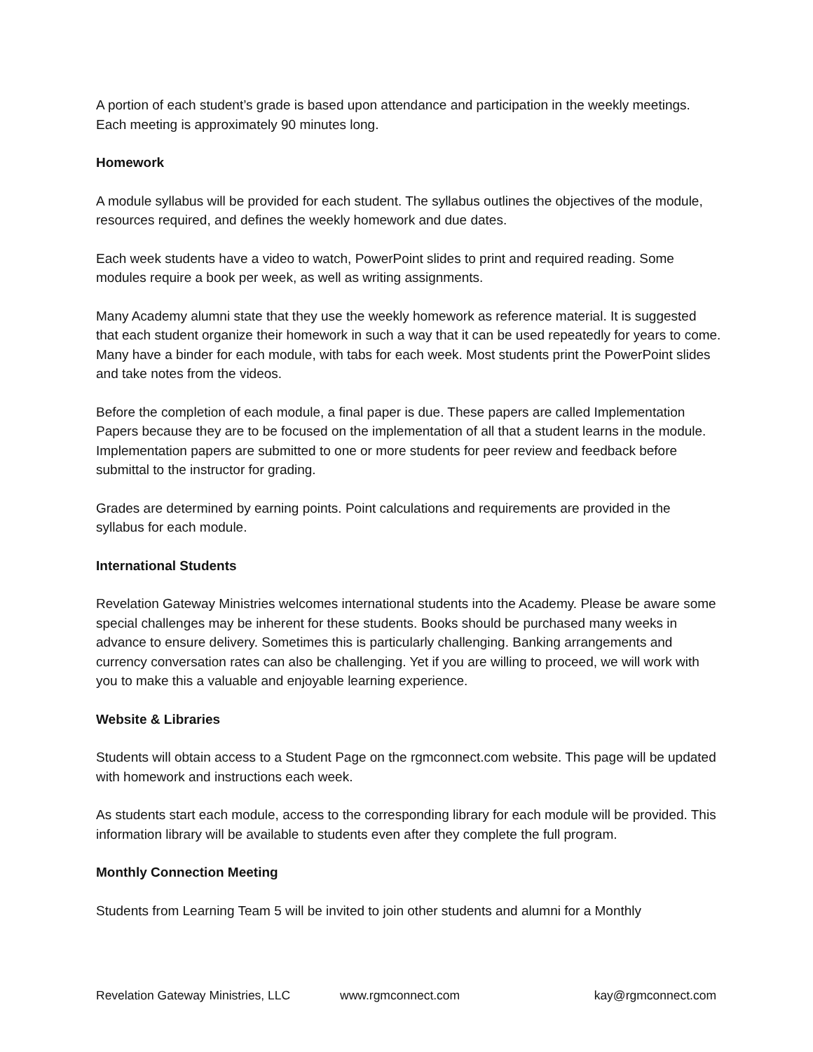A portion of each student’s grade is based upon attendance and participation in the weekly meetings. Each meeting is approximately 90 minutes long.
Homework
A module syllabus will be provided for each student. The syllabus outlines the objectives of the module, resources required, and defines the weekly homework and due dates.
Each week students have a video to watch, PowerPoint slides to print and required reading. Some modules require a book per week, as well as writing assignments.
Many Academy alumni state that they use the weekly homework as reference material. It is suggested that each student organize their homework in such a way that it can be used repeatedly for years to come. Many have a binder for each module, with tabs for each week. Most students print the PowerPoint slides and take notes from the videos.
Before the completion of each module, a final paper is due. These papers are called Implementation Papers because they are to be focused on the implementation of all that a student learns in the module. Implementation papers are submitted to one or more students for peer review and feedback before submittal to the instructor for grading.
Grades are determined by earning points. Point calculations and requirements are provided in the syllabus for each module.
International Students
Revelation Gateway Ministries welcomes international students into the Academy. Please be aware some special challenges may be inherent for these students. Books should be purchased many weeks in advance to ensure delivery. Sometimes this is particularly challenging. Banking arrangements and currency conversation rates can also be challenging. Yet if you are willing to proceed, we will work with you to make this a valuable and enjoyable learning experience.
Website & Libraries
Students will obtain access to a Student Page on the rgmconnect.com website. This page will be updated with homework and instructions each week.
As students start each module, access to the corresponding library for each module will be provided. This information library will be available to students even after they complete the full program.
Monthly Connection Meeting
Students from Learning Team 5 will be invited to join other students and alumni for a Monthly
Revelation Gateway Ministries, LLC www.rgmconnect.com kay@rgmconnect.com